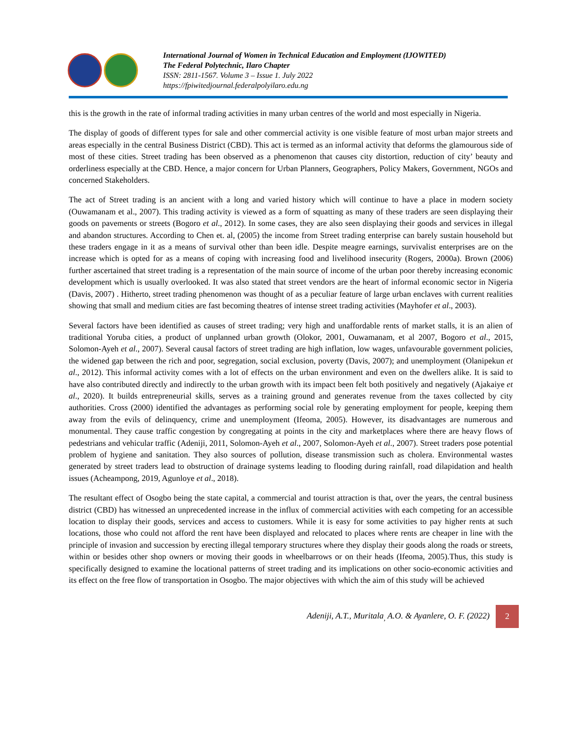International Journal of Women in Technical Education and Employment (IJOWITED)
The Federal Polytechnic, Ilaro Chapter
ISSN: 2811-1567. Volume 3 – Issue 1. July 2022
https://fpiwitedjournal.federalpolyilaro.edu.ng
this is the growth in the rate of informal trading activities in many urban centres of the world and most especially in Nigeria.
The display of goods of different types for sale and other commercial activity is one visible feature of most urban major streets and areas especially in the central Business District (CBD). This act is termed as an informal activity that deforms the glamourous side of most of these cities. Street trading has been observed as a phenomenon that causes city distortion, reduction of city’ beauty and orderliness especially at the CBD. Hence, a major concern for Urban Planners, Geographers, Policy Makers, Government, NGOs and concerned Stakeholders.
The act of Street trading is an ancient with a long and varied history which will continue to have a place in modern society (Ouwamanam et al., 2007). This trading activity is viewed as a form of squatting as many of these traders are seen displaying their goods on pavements or streets (Bogoro et al., 2012). In some cases, they are also seen displaying their goods and services in illegal and abandon structures. According to Chen et. al, (2005) the income from Street trading enterprise can barely sustain household but these traders engage in it as a means of survival other than been idle. Despite meagre earnings, survivalist enterprises are on the increase which is opted for as a means of coping with increasing food and livelihood insecurity (Rogers, 2000a). Brown (2006) further ascertained that street trading is a representation of the main source of income of the urban poor thereby increasing economic development which is usually overlooked. It was also stated that street vendors are the heart of informal economic sector in Nigeria (Davis, 2007) . Hitherto, street trading phenomenon was thought of as a peculiar feature of large urban enclaves with current realities showing that small and medium cities are fast becoming theatres of intense street trading activities (Mayhofer et al., 2003).
Several factors have been identified as causes of street trading; very high and unaffordable rents of market stalls, it is an alien of traditional Yoruba cities, a product of unplanned urban growth (Olokor, 2001, Ouwamanam, et al 2007, Bogoro et al., 2015, Solomon-Ayeh et al., 2007). Several causal factors of street trading are high inflation, low wages, unfavourable government policies, the widened gap between the rich and poor, segregation, social exclusion, poverty (Davis, 2007); and unemployment (Olanipekun et al., 2012). This informal activity comes with a lot of effects on the urban environment and even on the dwellers alike. It is said to have also contributed directly and indirectly to the urban growth with its impact been felt both positively and negatively (Ajakaiye et al., 2020). It builds entrepreneurial skills, serves as a training ground and generates revenue from the taxes collected by city authorities. Cross (2000) identified the advantages as performing social role by generating employment for people, keeping them away from the evils of delinquency, crime and unemployment (Ifeoma, 2005). However, its disadvantages are numerous and monumental. They cause traffic congestion by congregating at points in the city and marketplaces where there are heavy flows of pedestrians and vehicular traffic (Adeniji, 2011, Solomon-Ayeh et al., 2007, Solomon-Ayeh et al., 2007). Street traders pose potential problem of hygiene and sanitation. They also sources of pollution, disease transmission such as cholera. Environmental wastes generated by street traders lead to obstruction of drainage systems leading to flooding during rainfall, road dilapidation and health issues (Acheampong, 2019, Agunloye et al., 2018).
The resultant effect of Osogbo being the state capital, a commercial and tourist attraction is that, over the years, the central business district (CBD) has witnessed an unprecedented increase in the influx of commercial activities with each competing for an accessible location to display their goods, services and access to customers. While it is easy for some activities to pay higher rents at such locations, those who could not afford the rent have been displayed and relocated to places where rents are cheaper in line with the principle of invasion and succession by erecting illegal temporary structures where they display their goods along the roads or streets, within or besides other shop owners or moving their goods in wheelbarrows or on their heads (Ifeoma, 2005).Thus, this study is specifically designed to examine the locational patterns of street trading and its implications on other socio-economic activities and its effect on the free flow of transportation in Osogbo. The major objectives with which the aim of this study will be achieved
Adeniji, A.T., Muritala<sub>,</sub> A.O. & Ayanlere, O. F. (2022) 2